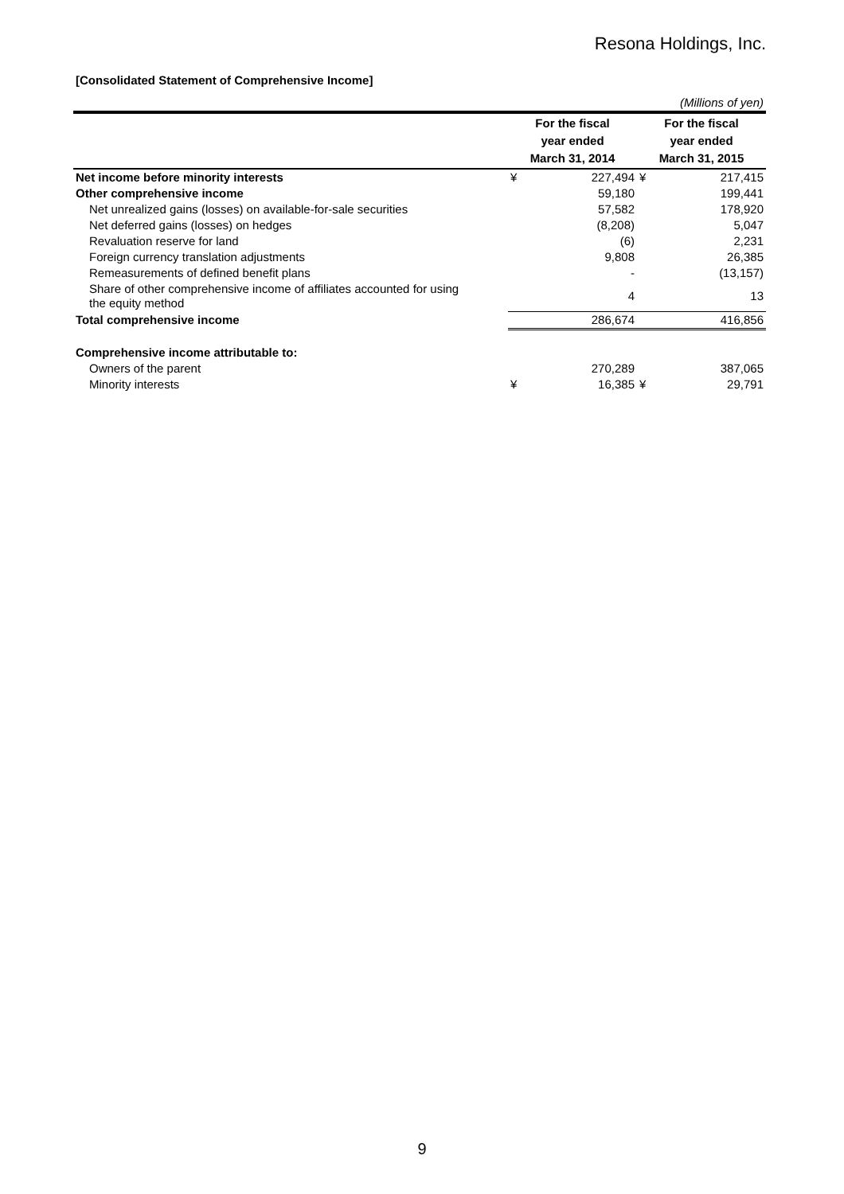Resona Holdings, Inc.
[Consolidated Statement of Comprehensive Income]
| (Millions of yen) | | | | |
| | For the fiscal year ended March 31, 2014 | | For the fiscal year ended March 31, 2015 | |
| Net income before minority interests | ¥ | 227,494 | ¥ | 217,415 |
| Other comprehensive income | | 59,180 | | 199,441 |
| Net unrealized gains (losses) on available-for-sale securities | | 57,582 | | 178,920 |
| Net deferred gains (losses) on hedges | | (8,208) | | 5,047 |
| Revaluation reserve for land | | (6) | | 2,231 |
| Foreign currency translation adjustments | | 9,808 | | 26,385 |
| Remeasurements of defined benefit plans | | - | | (13,157) |
| Share of other comprehensive income of affiliates accounted for using the equity method | | 4 | | 13 |
| Total comprehensive income | | 286,674 | | 416,856 |
| Comprehensive income attributable to: | | | | |
| Owners of the parent | | 270,289 | | 387,065 |
| Minority interests | ¥ | 16,385 | ¥ | 29,791 |
9